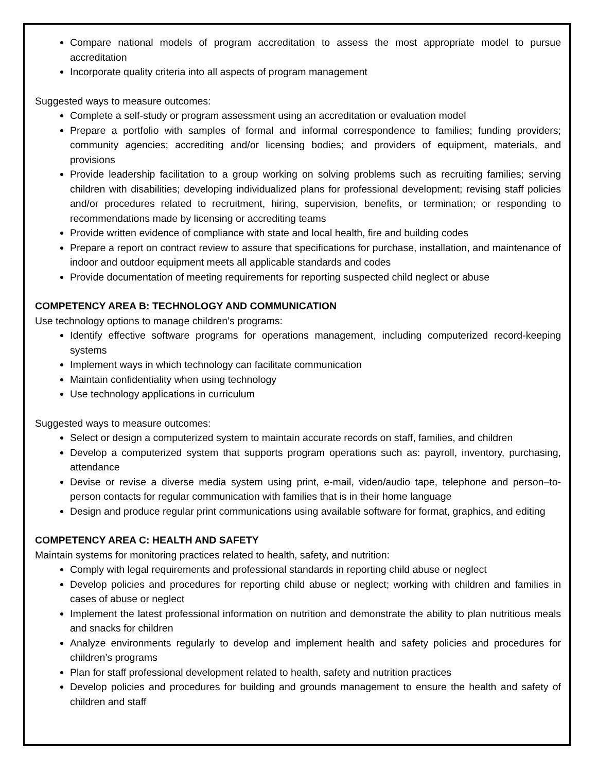Compare national models of program accreditation to assess the most appropriate model to pursue accreditation
Incorporate quality criteria into all aspects of program management
Suggested ways to measure outcomes:
Complete a self-study or program assessment using an accreditation or evaluation model
Prepare a portfolio with samples of formal and informal correspondence to families; funding providers; community agencies; accrediting and/or licensing bodies; and providers of equipment, materials, and provisions
Provide leadership facilitation to a group working on solving problems such as recruiting families; serving children with disabilities; developing individualized plans for professional development; revising staff policies and/or procedures related to recruitment, hiring, supervision, benefits, or termination; or responding to recommendations made by licensing or accrediting teams
Provide written evidence of compliance with state and local health, fire and building codes
Prepare a report on contract review to assure that specifications for purchase, installation, and maintenance of indoor and outdoor equipment meets all applicable standards and codes
Provide documentation of meeting requirements for reporting suspected child neglect or abuse
COMPETENCY AREA B: TECHNOLOGY AND COMMUNICATION
Use technology options to manage children’s programs:
Identify effective software programs for operations management, including computerized record-keeping systems
Implement ways in which technology can facilitate communication
Maintain confidentiality when using technology
Use technology applications in curriculum
Suggested ways to measure outcomes:
Select or design a computerized system to maintain accurate records on staff, families, and children
Develop a computerized system that supports program operations such as: payroll, inventory, purchasing, attendance
Devise or revise a diverse media system using print, e-mail, video/audio tape, telephone and person–to-person contacts for regular communication with families that is in their home language
Design and produce regular print communications using available software for format, graphics, and editing
COMPETENCY AREA C: HEALTH AND SAFETY
Maintain systems for monitoring practices related to health, safety, and nutrition:
Comply with legal requirements and professional standards in reporting child abuse or neglect
Develop policies and procedures for reporting child abuse or neglect; working with children and families in cases of abuse or neglect
Implement the latest professional information on nutrition and demonstrate the ability to plan nutritious meals and snacks for children
Analyze environments regularly to develop and implement health and safety policies and procedures for children’s programs
Plan for staff professional development related to health, safety and nutrition practices
Develop policies and procedures for building and grounds management to ensure the health and safety of children and staff